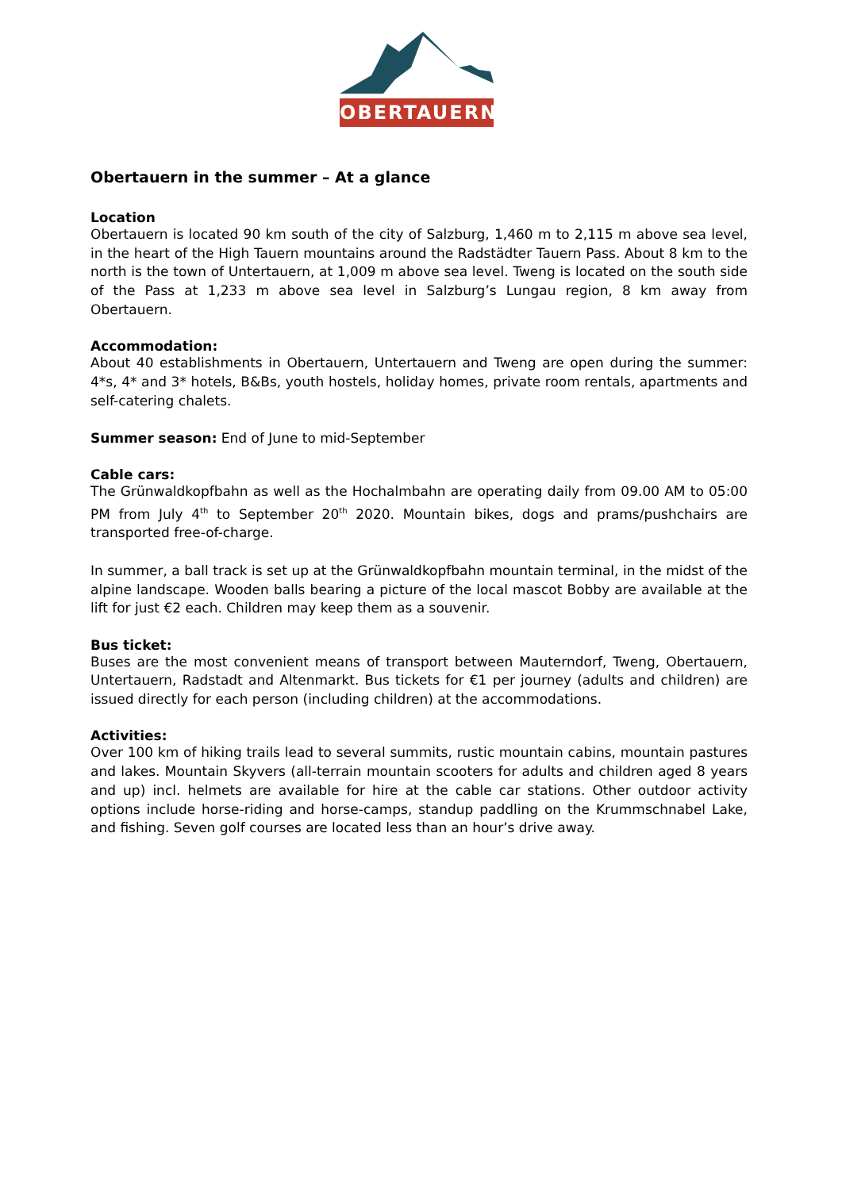OBERTAUERN
Obertauern in the summer – At a glance
Location
Obertauern is located 90 km south of the city of Salzburg, 1,460 m to 2,115 m above sea level, in the heart of the High Tauern mountains around the Radstädter Tauern Pass. About 8 km to the north is the town of Untertauern, at 1,009 m above sea level. Tweng is located on the south side of the Pass at 1,233 m above sea level in Salzburg’s Lungau region, 8 km away from Obertauern.
Accommodation:
About 40 establishments in Obertauern, Untertauern and Tweng are open during the summer: 4*s, 4* and 3* hotels, B&Bs, youth hostels, holiday homes, private room rentals, apartments and self-catering chalets.
Summer season: End of June to mid-September
Cable cars:
The Grünwaldkopfbahn as well as the Hochalmbahn are operating daily from 09.00 AM to 05:00 PM from July 4<sup>th</sup> to September 20<sup>th</sup> 2020. Mountain bikes, dogs and prams/pushchairs are transported free-of-charge.
In summer, a ball track is set up at the Grünwaldkopfbahn mountain terminal, in the midst of the alpine landscape. Wooden balls bearing a picture of the local mascot Bobby are available at the lift for just €2 each. Children may keep them as a souvenir.
Bus ticket:
Buses are the most convenient means of transport between Mauterndorf, Tweng, Obertauern, Untertauern, Radstadt and Altenmarkt. Bus tickets for €1 per journey (adults and children) are issued directly for each person (including children) at the accommodations.
Activities:
Over 100 km of hiking trails lead to several summits, rustic mountain cabins, mountain pastures and lakes. Mountain Skyvers (all-terrain mountain scooters for adults and children aged 8 years and up) incl. helmets are available for hire at the cable car stations. Other outdoor activity options include horse-riding and horse-camps, standup paddling on the Krummschnabel Lake, and fishing. Seven golf courses are located less than an hour’s drive away.